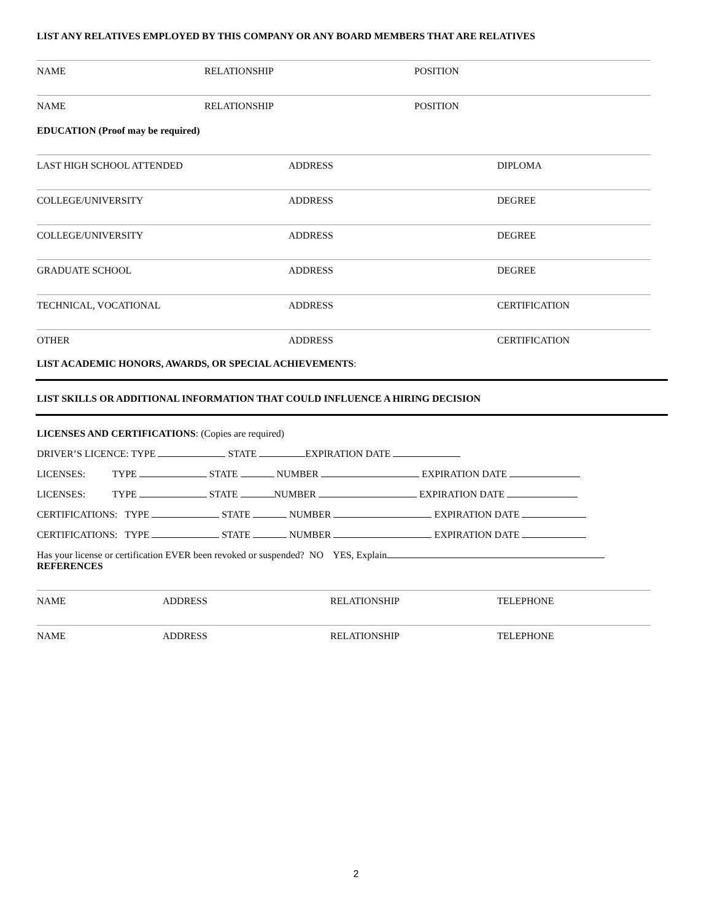LIST ANY RELATIVES EMPLOYED BY THIS COMPANY OR ANY BOARD MEMBERS THAT ARE RELATIVES
NAME RELATIONSHIP POSITION
NAME RELATIONSHIP POSITION
EDUCATION (Proof may be required)
LAST HIGH SCHOOL ATTENDED ADDRESS DIPLOMA
COLLEGE/UNIVERSITY ADDRESS DEGREE
COLLEGE/UNIVERSITY ADDRESS DEGREE
GRADUATE SCHOOL ADDRESS DEGREE
TECHNICAL, VOCATIONAL ADDRESS CERTIFICATION
OTHER ADDRESS CERTIFICATION
LIST ACADEMIC HONORS, AWARDS, OR SPECIAL ACHIEVEMENTS:
LIST SKILLS OR ADDITIONAL INFORMATION THAT COULD INFLUENCE A HIRING DECISION
LICENSES AND CERTIFICATIONS: (Copies are required)
DRIVER’S LICENCE: TYPE STATE EXPIRATION DATE
LICENSES: TYPE STATE NUMBER EXPIRATION DATE
LICENSES: TYPE STATE NUMBER EXPIRATION DATE
CERTIFICATIONS: TYPE STATE NUMBER EXPIRATION DATE
CERTIFICATIONS: TYPE STATE NUMBER EXPIRATION DATE
Has your license or certification EVER been revoked or suspended? NO YES, Explain
REFERENCES
NAME ADDRESS RELATIONSHIP TELEPHONE
NAME ADDRESS RELATIONSHIP TELEPHONE
2